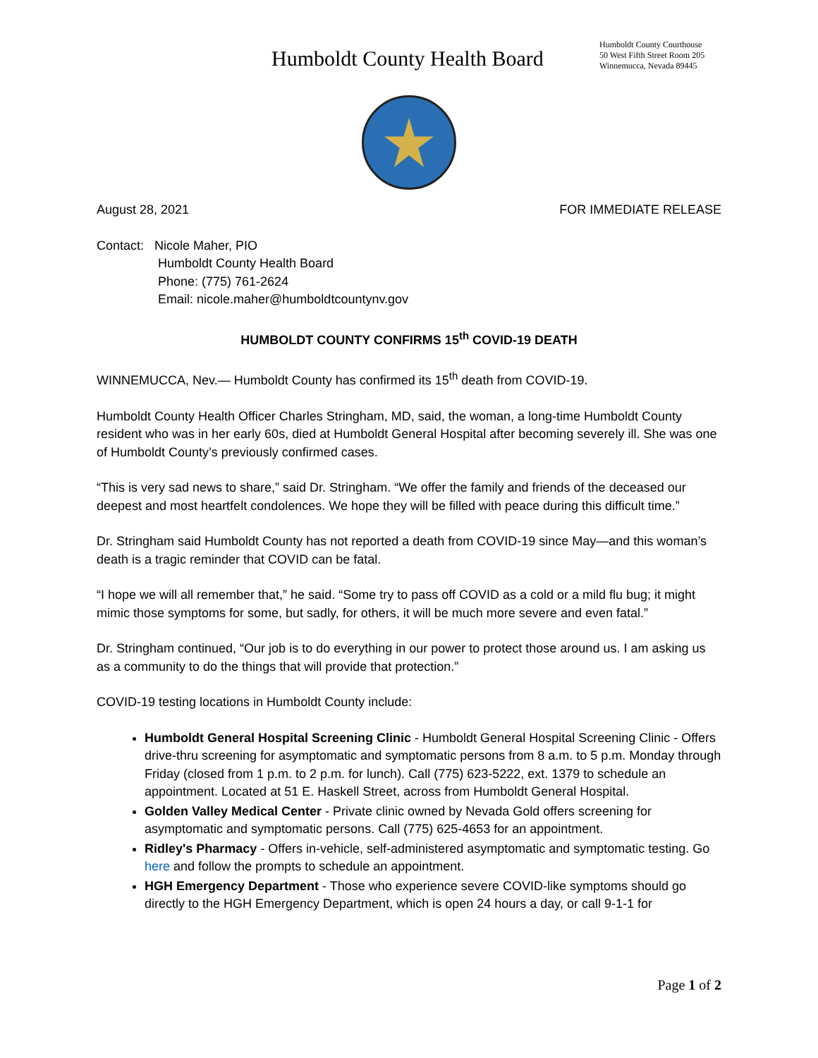Humboldt County Health Board
Humboldt County Courthouse
50 West Fifth Street Room 205
Winnemucca, Nevada 89445
August 28, 2021 FOR IMMEDIATE RELEASE
Contact: Nicole Maher, PIO
Humboldt County Health Board
Phone: (775) 761-2624
Email: nicole.maher@humboldtcountynv.gov
HUMBOLDT COUNTY CONFIRMS 15<sup>th</sup> COVID-19 DEATH
WINNEMUCCA, Nev.— Humboldt County has confirmed its 15<sup>th</sup> death from COVID-19.
Humboldt County Health Officer Charles Stringham, MD, said, the woman, a long-time Humboldt County resident who was in her early 60s, died at Humboldt General Hospital after becoming severely ill. She was one of Humboldt County’s previously confirmed cases.
“This is very sad news to share,” said Dr. Stringham. “We offer the family and friends of the deceased our deepest and most heartfelt condolences. We hope they will be filled with peace during this difficult time.”
Dr. Stringham said Humboldt County has not reported a death from COVID-19 since May—and this woman’s death is a tragic reminder that COVID can be fatal.
“I hope we will all remember that,” he said. “Some try to pass off COVID as a cold or a mild flu bug; it might mimic those symptoms for some, but sadly, for others, it will be much more severe and even fatal.”
Dr. Stringham continued, “Our job is to do everything in our power to protect those around us. I am asking us as a community to do the things that will provide that protection.”
COVID-19 testing locations in Humboldt County include:
Humboldt General Hospital Screening Clinic - Humboldt General Hospital Screening Clinic - Offers drive-thru screening for asymptomatic and symptomatic persons from 8 a.m. to 5 p.m. Monday through Friday (closed from 1 p.m. to 2 p.m. for lunch). Call (775) 623-5222, ext. 1379 to schedule an appointment. Located at 51 E. Haskell Street, across from Humboldt General Hospital.
Golden Valley Medical Center - Private clinic owned by Nevada Gold offers screening for asymptomatic and symptomatic persons. Call (775) 625-4653 for an appointment.
Ridley's Pharmacy - Offers in-vehicle, self-administered asymptomatic and symptomatic testing. Go here and follow the prompts to schedule an appointment.
HGH Emergency Department - Those who experience severe COVID-like symptoms should go directly to the HGH Emergency Department, which is open 24 hours a day, or call 9-1-1 for
Page 1 of 2